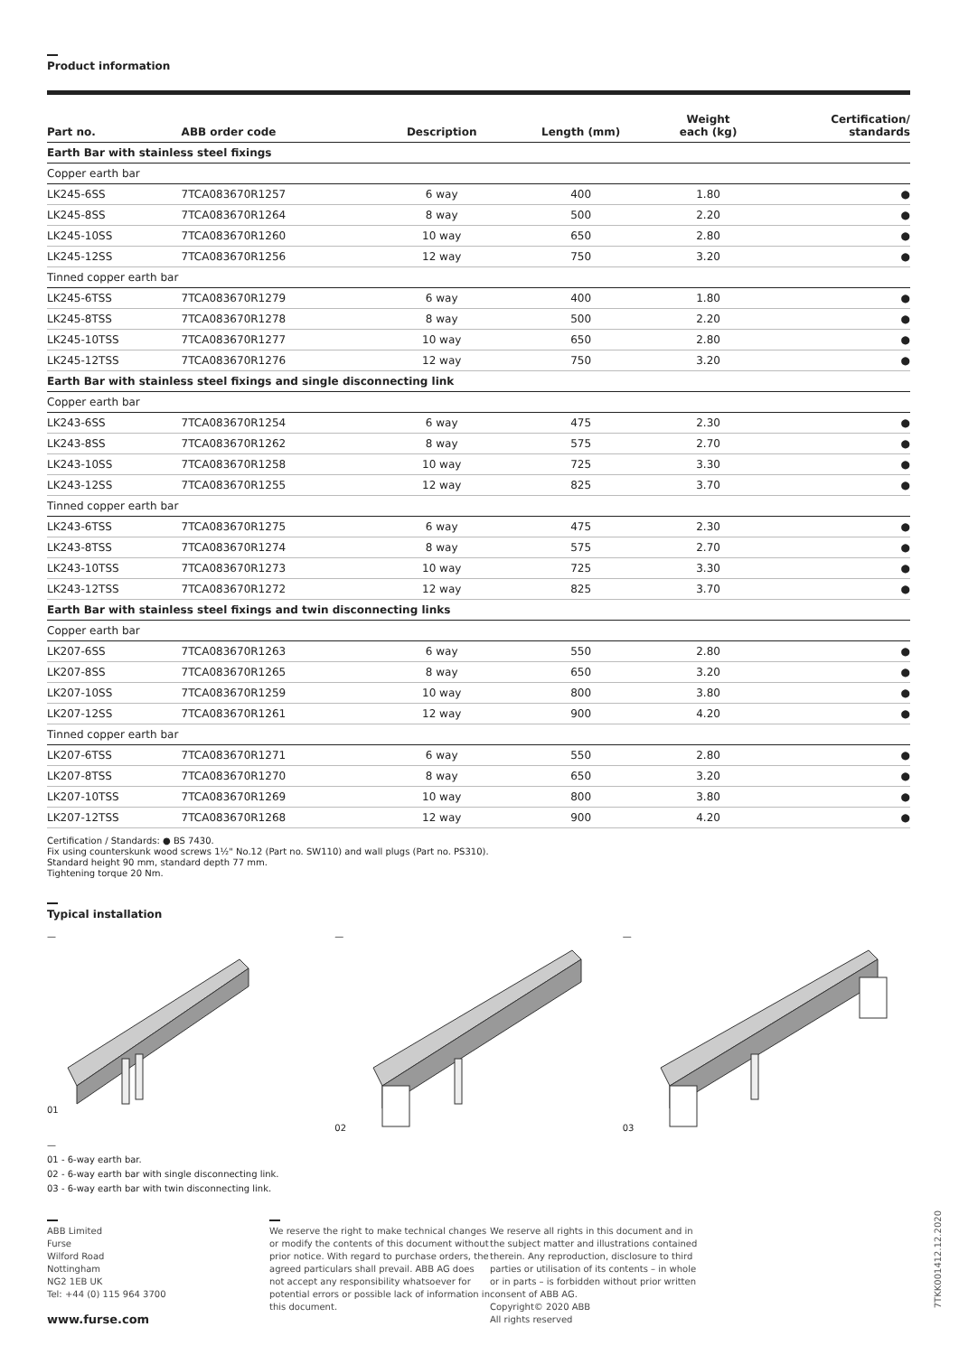Product information
| Part no. | ABB order code | Description | Length (mm) | Weight each (kg) | Certification/ standards |
| --- | --- | --- | --- | --- | --- |
| Earth Bar with stainless steel fixings | | | | | |
| Copper earth bar | | | | | |
| LK245-6SS | 7TCA083670R1257 | 6 way | 400 | 1.80 | ● |
| LK245-8SS | 7TCA083670R1264 | 8 way | 500 | 2.20 | ● |
| LK245-10SS | 7TCA083670R1260 | 10 way | 650 | 2.80 | ● |
| LK245-12SS | 7TCA083670R1256 | 12 way | 750 | 3.20 | ● |
| Tinned copper earth bar | | | | | |
| LK245-6TSS | 7TCA083670R1279 | 6 way | 400 | 1.80 | ● |
| LK245-8TSS | 7TCA083670R1278 | 8 way | 500 | 2.20 | ● |
| LK245-10TSS | 7TCA083670R1277 | 10 way | 650 | 2.80 | ● |
| LK245-12TSS | 7TCA083670R1276 | 12 way | 750 | 3.20 | ● |
| Earth Bar with stainless steel fixings and single disconnecting link | | | | | |
| Copper earth bar | | | | | |
| LK243-6SS | 7TCA083670R1254 | 6 way | 475 | 2.30 | ● |
| LK243-8SS | 7TCA083670R1262 | 8 way | 575 | 2.70 | ● |
| LK243-10SS | 7TCA083670R1258 | 10 way | 725 | 3.30 | ● |
| LK243-12SS | 7TCA083670R1255 | 12 way | 825 | 3.70 | ● |
| Tinned copper earth bar | | | | | |
| LK243-6TSS | 7TCA083670R1275 | 6 way | 475 | 2.30 | ● |
| LK243-8TSS | 7TCA083670R1274 | 8 way | 575 | 2.70 | ● |
| LK243-10TSS | 7TCA083670R1273 | 10 way | 725 | 3.30 | ● |
| LK243-12TSS | 7TCA083670R1272 | 12 way | 825 | 3.70 | ● |
| Earth Bar with stainless steel fixings and twin disconnecting links | | | | | |
| Copper earth bar | | | | | |
| LK207-6SS | 7TCA083670R1263 | 6 way | 550 | 2.80 | ● |
| LK207-8SS | 7TCA083670R1265 | 8 way | 650 | 3.20 | ● |
| LK207-10SS | 7TCA083670R1259 | 10 way | 800 | 3.80 | ● |
| LK207-12SS | 7TCA083670R1261 | 12 way | 900 | 4.20 | ● |
| Tinned copper earth bar | | | | | |
| LK207-6TSS | 7TCA083670R1271 | 6 way | 550 | 2.80 | ● |
| LK207-8TSS | 7TCA083670R1270 | 8 way | 650 | 3.20 | ● |
| LK207-10TSS | 7TCA083670R1269 | 10 way | 800 | 3.80 | ● |
| LK207-12TSS | 7TCA083670R1268 | 12 way | 900 | 4.20 | ● |
Certification / Standards: ● BS 7430.
Fix using counterskunk wood screws 1½" No.12 (Part no. SW110) and wall plugs (Part no. PS310).
Standard height 90 mm, standard depth 77 mm.
Tightening torque 20 Nm.
Typical installation
—
01
—
02
—
03
—
01 - 6-way earth bar.
02 - 6-way earth bar with single disconnecting link.
03 - 6-way earth bar with twin disconnecting link.
ABB Limited
Furse
Wilford Road
Nottingham
NG2 1EB UK
Tel: +44 (0) 115 964 3700
www.furse.com
We reserve the right to make technical changes or modify the contents of this document without prior notice. With regard to purchase orders, the agreed particulars shall prevail. ABB AG does not accept any responsibility whatsoever for potential errors or possible lack of information in this document.
We reserve all rights in this document and in the subject matter and illustrations contained therein. Any reproduction, disclosure to third parties or utilisation of its contents – in whole or in parts – is forbidden without prior written consent of ABB AG.
Copyright© 2020 ABB
All rights reserved
7TKK001412.12.2020